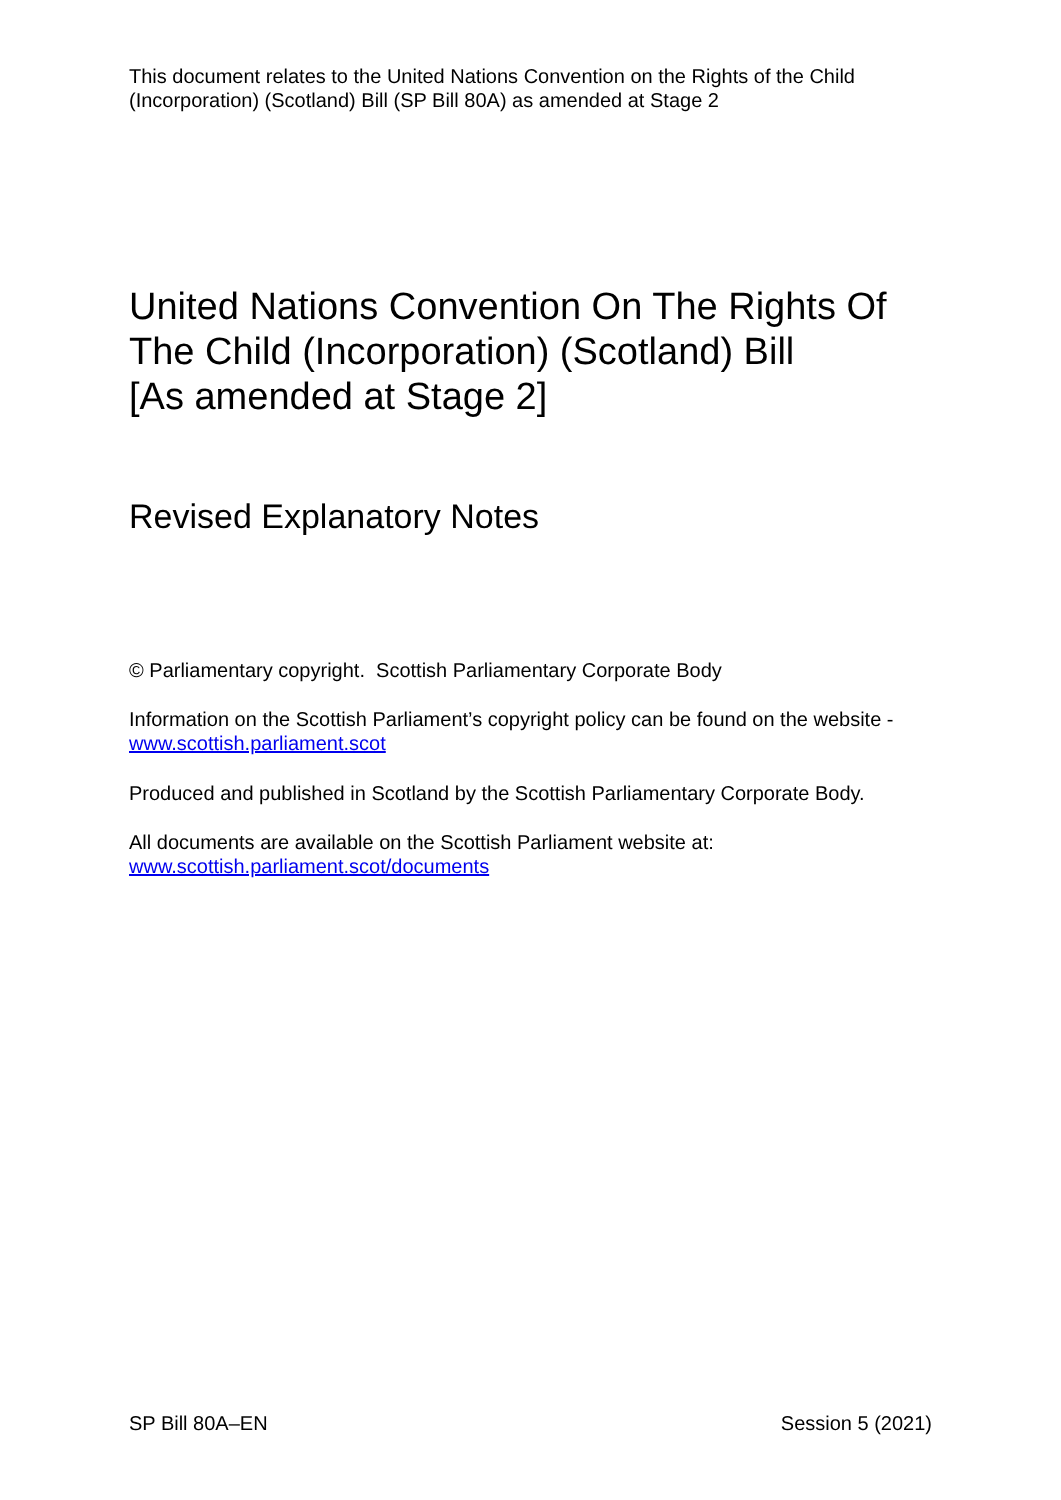This document relates to the United Nations Convention on the Rights of the Child (Incorporation) (Scotland) Bill (SP Bill 80A) as amended at Stage 2
United Nations Convention On The Rights Of The Child (Incorporation) (Scotland) Bill
[As amended at Stage 2]
Revised Explanatory Notes
© Parliamentary copyright. Scottish Parliamentary Corporate Body
Information on the Scottish Parliament’s copyright policy can be found on the website -
www.scottish.parliament.scot
Produced and published in Scotland by the Scottish Parliamentary Corporate Body.
All documents are available on the Scottish Parliament website at:
www.scottish.parliament.scot/documents
SP Bill 80A–EN Session 5 (2021)